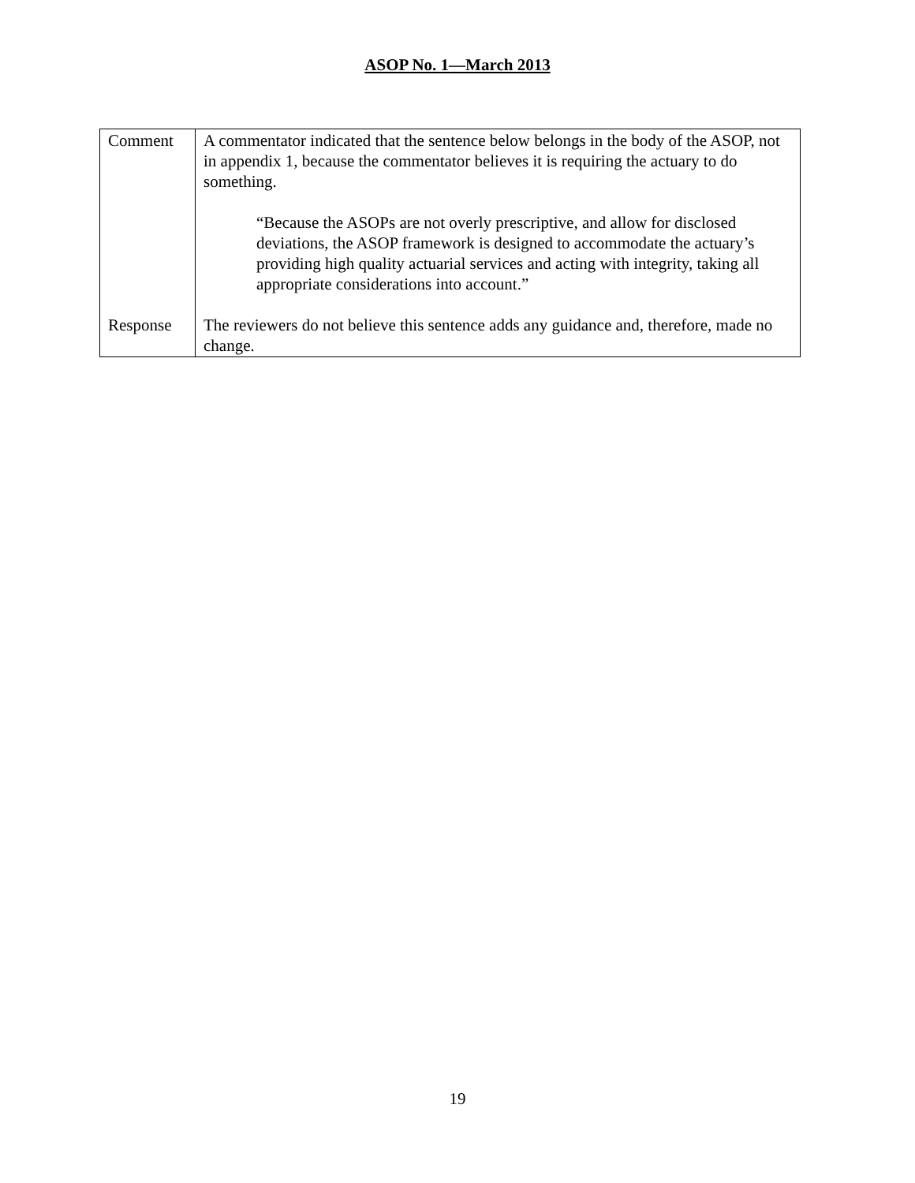ASOP No. 1—March 2013
| Comment Response | A commentator indicated that the sentence below belongs in the body of the ASOP, not in appendix 1, because the commentator believes it is requiring the actuary to do something. “Because the ASOPs are not overly prescriptive, and allow for disclosed deviations, the ASOP framework is designed to accommodate the actuary’s providing high quality actuarial services and acting with integrity, taking all appropriate considerations into account.” The reviewers do not believe this sentence adds any guidance and, therefore, made no change. |
19